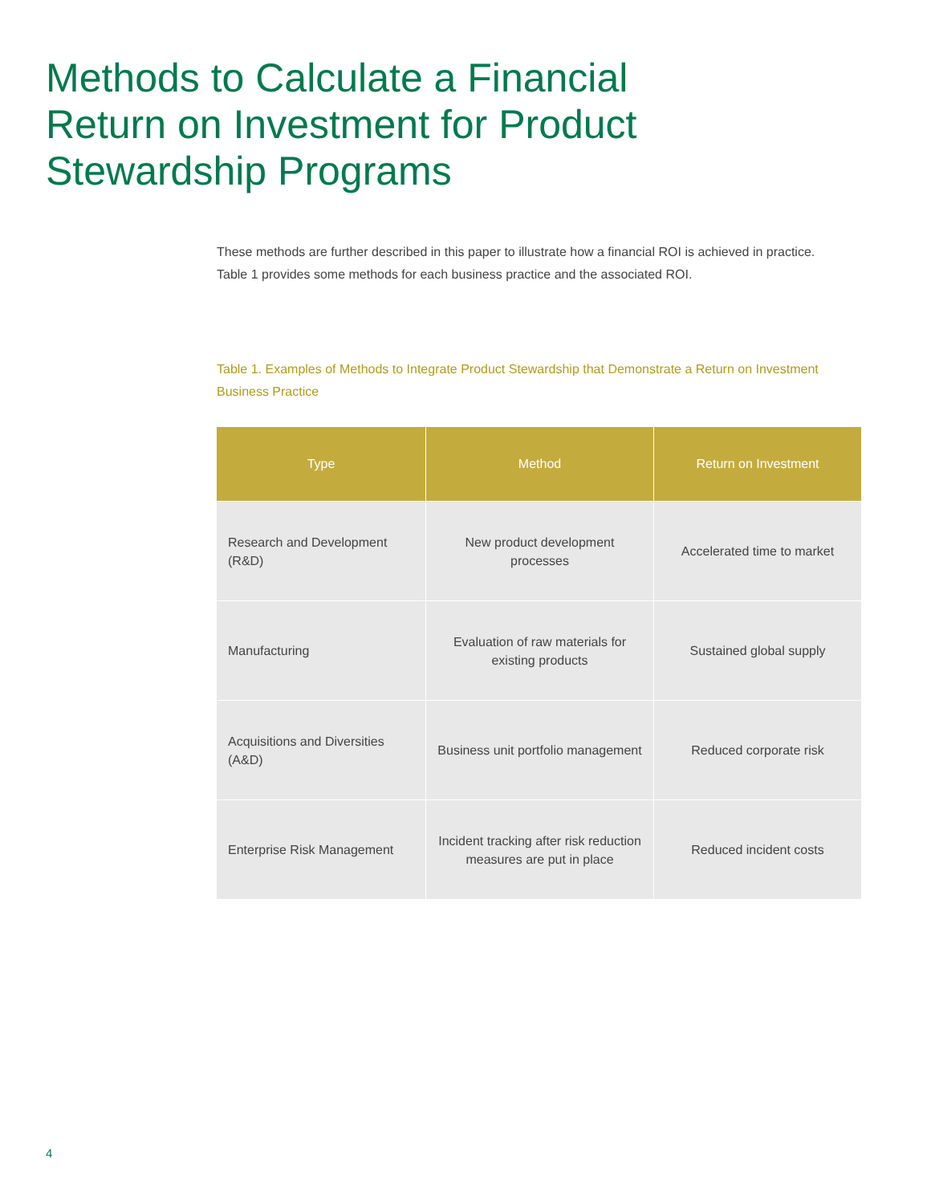Methods to Calculate a Financial Return on Investment for Product Stewardship Programs
These methods are further described in this paper to illustrate how a financial ROI is achieved in practice. Table 1 provides some methods for each business practice and the associated ROI.
Table 1. Examples of Methods to Integrate Product Stewardship that Demonstrate a Return on Investment Business Practice
| Type | Method | Return on Investment |
| --- | --- | --- |
| Research and Development (R&D) | New product development processes | Accelerated time to market |
| Manufacturing | Evaluation of raw materials for existing products | Sustained global supply |
| Acquisitions and Diversities (A&D) | Business unit portfolio management | Reduced corporate risk |
| Enterprise Risk Management | Incident tracking after risk reduction measures are put in place | Reduced incident costs |
4